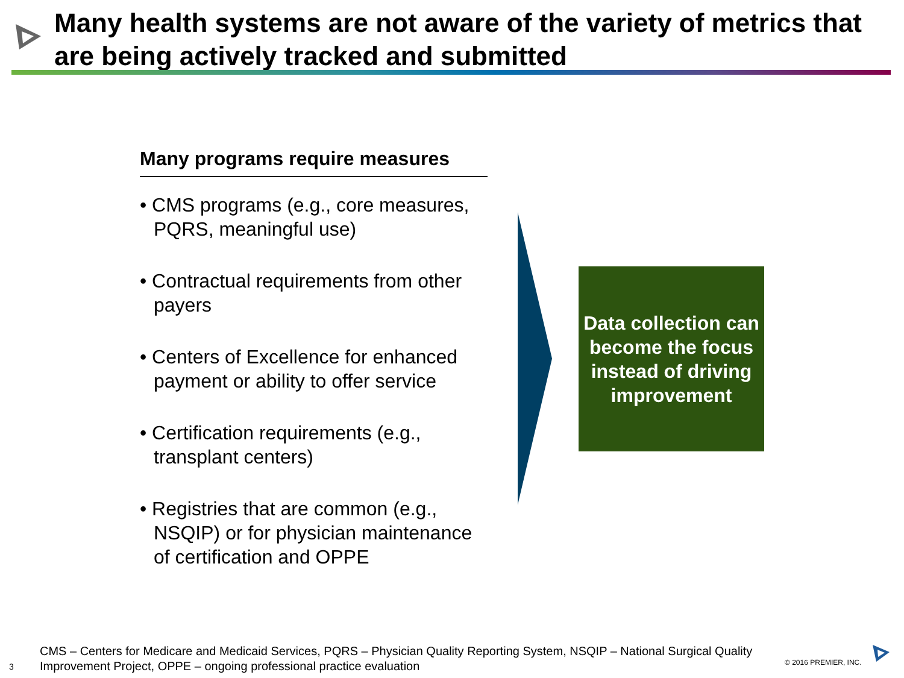Many health systems are not aware of the variety of metrics that are being actively tracked and submitted
Many programs require measures
• CMS programs (e.g., core measures, PQRS, meaningful use)
• Contractual requirements from other payers
• Centers of Excellence for enhanced payment or ability to offer service
• Certification requirements (e.g., transplant centers)
• Registries that are common (e.g., NSQIP) or for physician maintenance of certification and OPPE
Data collection can become the focus instead of driving improvement
CMS – Centers for Medicare and Medicaid Services, PQRS – Physician Quality Reporting System, NSQIP – National Surgical Quality Improvement Project, OPPE – ongoing professional practice evaluation
3 © 2016 PREMIER, INC.